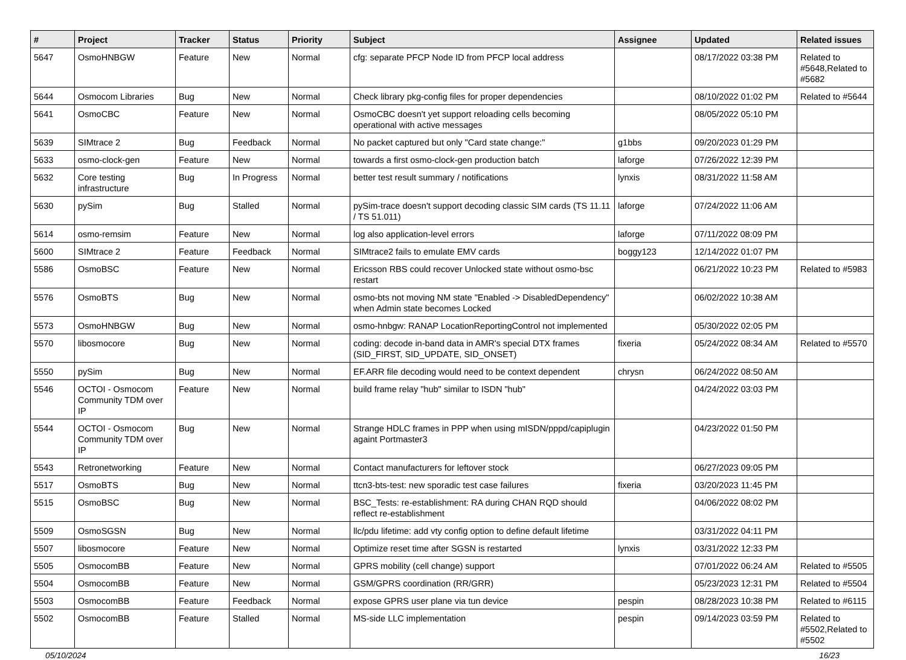| # | Project | Tracker | Status | Priority | Subject | Assignee | Updated | Related issues |
| --- | --- | --- | --- | --- | --- | --- | --- | --- |
| 5647 | OsmoHNBGW | Feature | New | Normal | cfg: separate PFCP Node ID from PFCP local address | | 08/17/2022 03:38 PM | Related to #5648,Related to #5682 |
| 5644 | Osmocom Libraries | Bug | New | Normal | Check library pkg-config files for proper dependencies | | 08/10/2022 01:02 PM | Related to #5644 |
| 5641 | OsmoCBC | Feature | New | Normal | OsmoCBC doesn't yet support reloading cells becoming operational with active messages | | 08/05/2022 05:10 PM | |
| 5639 | SIMtrace 2 | Bug | Feedback | Normal | No packet captured but only "Card state change:" | g1bbs | 09/20/2023 01:29 PM | |
| 5633 | osmo-clock-gen | Feature | New | Normal | towards a first osmo-clock-gen production batch | laforge | 07/26/2022 12:39 PM | |
| 5632 | Core testing infrastructure | Bug | In Progress | Normal | better test result summary / notifications | lynxis | 08/31/2022 11:58 AM | |
| 5630 | pySim | Bug | Stalled | Normal | pySim-trace doesn't support decoding classic SIM cards (TS 11.11 / TS 51.011) | laforge | 07/24/2022 11:06 AM | |
| 5614 | osmo-remsim | Feature | New | Normal | log also application-level errors | laforge | 07/11/2022 08:09 PM | |
| 5600 | SIMtrace 2 | Feature | Feedback | Normal | SIMtrace2 fails to emulate EMV cards | boggy123 | 12/14/2022 01:07 PM | |
| 5586 | OsmoBSC | Feature | New | Normal | Ericsson RBS could recover Unlocked state without osmo-bsc restart | | 06/21/2022 10:23 PM | Related to #5983 |
| 5576 | OsmoBTS | Bug | New | Normal | osmo-bts not moving NM state "Enabled -> DisabledDependency" when Admin state becomes Locked | | 06/02/2022 10:38 AM | |
| 5573 | OsmoHNBGW | Bug | New | Normal | osmo-hnbgw: RANAP LocationReportingControl not implemented | | 05/30/2022 02:05 PM | |
| 5570 | libosmocore | Bug | New | Normal | coding: decode in-band data in AMR's special DTX frames (SID_FIRST, SID_UPDATE, SID_ONSET) | fixeria | 05/24/2022 08:34 AM | Related to #5570 |
| 5550 | pySim | Bug | New | Normal | EF.ARR file decoding would need to be context dependent | chrysn | 06/24/2022 08:50 AM | |
| 5546 | OCTOI - Osmocom Community TDM over IP | Feature | New | Normal | build frame relay "hub" similar to ISDN "hub" | | 04/24/2022 03:03 PM | |
| 5544 | OCTOI - Osmocom Community TDM over IP | Bug | New | Normal | Strange HDLC frames in PPP when using mISDN/pppd/capiplugin againt Portmaster3 | | 04/23/2022 01:50 PM | |
| 5543 | Retronetworking | Feature | New | Normal | Contact manufacturers for leftover stock | | 06/27/2023 09:05 PM | |
| 5517 | OsmoBTS | Bug | New | Normal | ttcn3-bts-test: new sporadic test case failures | fixeria | 03/20/2023 11:45 PM | |
| 5515 | OsmoBSC | Bug | New | Normal | BSC_Tests: re-establishment: RA during CHAN RQD should reflect re-establishment | | 04/06/2022 08:02 PM | |
| 5509 | OsmoSGSN | Bug | New | Normal | llc/pdu lifetime: add vty config option to define default lifetime | | 03/31/2022 04:11 PM | |
| 5507 | libosmocore | Feature | New | Normal | Optimize reset time after SGSN is restarted | lynxis | 03/31/2022 12:33 PM | |
| 5505 | OsmocomBB | Feature | New | Normal | GPRS mobility (cell change) support | | 07/01/2022 06:24 AM | Related to #5505 |
| 5504 | OsmocomBB | Feature | New | Normal | GSM/GPRS coordination (RR/GRR) | | 05/23/2023 12:31 PM | Related to #5504 |
| 5503 | OsmocomBB | Feature | Feedback | Normal | expose GPRS user plane via tun device | pespin | 08/28/2023 10:38 PM | Related to #6115 |
| 5502 | OsmocomBB | Feature | Stalled | Normal | MS-side LLC implementation | pespin | 09/14/2023 03:59 PM | Related to #5502,Related to #5502 |
05/10/2024 16/23